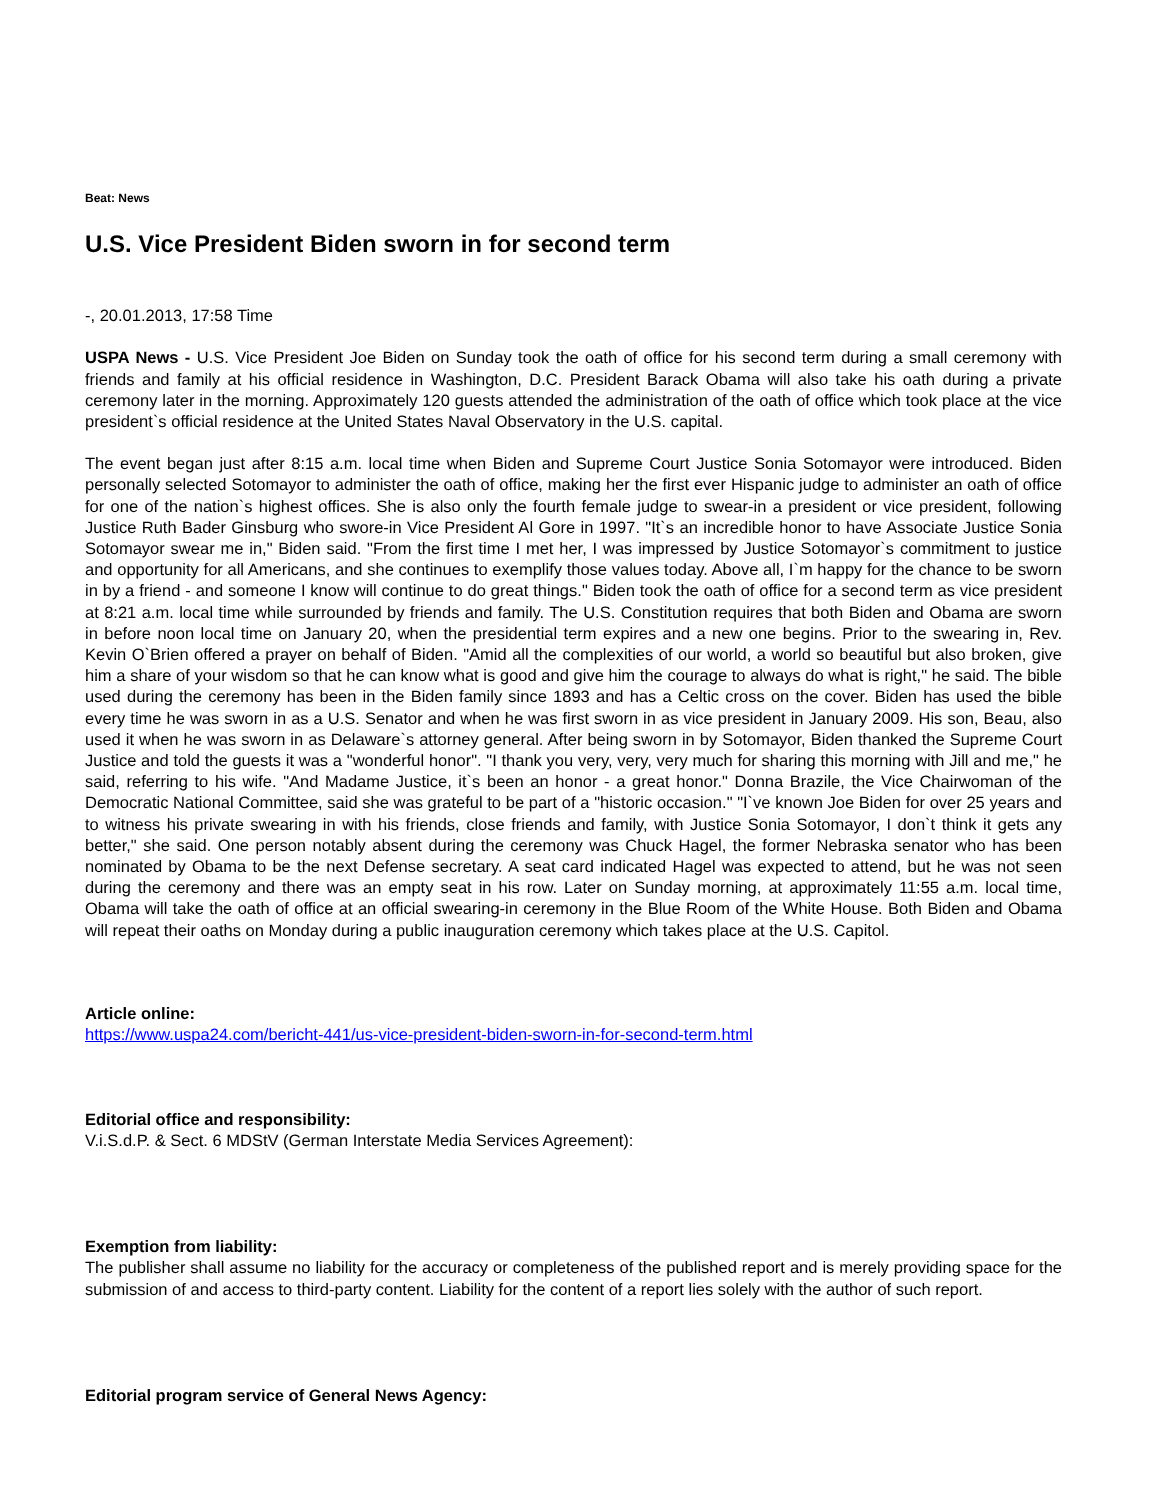Beat: News
U.S. Vice President Biden sworn in for second term
-, 20.01.2013, 17:58 Time
USPA News - U.S. Vice President Joe Biden on Sunday took the oath of office for his second term during a small ceremony with friends and family at his official residence in Washington, D.C. President Barack Obama will also take his oath during a private ceremony later in the morning. Approximately 120 guests attended the administration of the oath of office which took place at the vice president`s official residence at the United States Naval Observatory in the U.S. capital.
The event began just after 8:15 a.m. local time when Biden and Supreme Court Justice Sonia Sotomayor were introduced. Biden personally selected Sotomayor to administer the oath of office, making her the first ever Hispanic judge to administer an oath of office for one of the nation`s highest offices. She is also only the fourth female judge to swear-in a president or vice president, following Justice Ruth Bader Ginsburg who swore-in Vice President Al Gore in 1997. "It`s an incredible honor to have Associate Justice Sonia Sotomayor swear me in," Biden said. "From the first time I met her, I was impressed by Justice Sotomayor`s commitment to justice and opportunity for all Americans, and she continues to exemplify those values today. Above all, I`m happy for the chance to be sworn in by a friend - and someone I know will continue to do great things." Biden took the oath of office for a second term as vice president at 8:21 a.m. local time while surrounded by friends and family. The U.S. Constitution requires that both Biden and Obama are sworn in before noon local time on January 20, when the presidential term expires and a new one begins. Prior to the swearing in, Rev. Kevin O`Brien offered a prayer on behalf of Biden. "Amid all the complexities of our world, a world so beautiful but also broken, give him a share of your wisdom so that he can know what is good and give him the courage to always do what is right," he said. The bible used during the ceremony has been in the Biden family since 1893 and has a Celtic cross on the cover. Biden has used the bible every time he was sworn in as a U.S. Senator and when he was first sworn in as vice president in January 2009. His son, Beau, also used it when he was sworn in as Delaware`s attorney general. After being sworn in by Sotomayor, Biden thanked the Supreme Court Justice and told the guests it was a "wonderful honor". "I thank you very, very, very much for sharing this morning with Jill and me," he said, referring to his wife. "And Madame Justice, it`s been an honor - a great honor." Donna Brazile, the Vice Chairwoman of the Democratic National Committee, said she was grateful to be part of a "historic occasion." "I`ve known Joe Biden for over 25 years and to witness his private swearing in with his friends, close friends and family, with Justice Sonia Sotomayor, I don`t think it gets any better," she said. One person notably absent during the ceremony was Chuck Hagel, the former Nebraska senator who has been nominated by Obama to be the next Defense secretary. A seat card indicated Hagel was expected to attend, but he was not seen during the ceremony and there was an empty seat in his row. Later on Sunday morning, at approximately 11:55 a.m. local time, Obama will take the oath of office at an official swearing-in ceremony in the Blue Room of the White House. Both Biden and Obama will repeat their oaths on Monday during a public inauguration ceremony which takes place at the U.S. Capitol.
Article online:
https://www.uspa24.com/bericht-441/us-vice-president-biden-sworn-in-for-second-term.html
Editorial office and responsibility:
V.i.S.d.P. & Sect. 6 MDStV (German Interstate Media Services Agreement):
Exemption from liability:
The publisher shall assume no liability for the accuracy or completeness of the published report and is merely providing space for the submission of and access to third-party content. Liability for the content of a report lies solely with the author of such report.
Editorial program service of General News Agency: